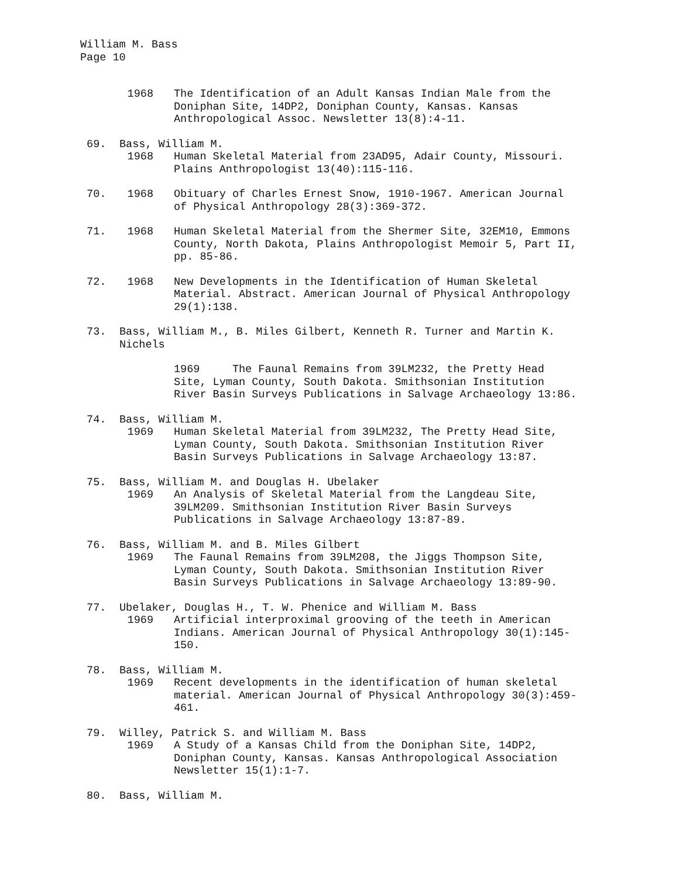William M. Bass
Page 10
1968 The Identification of an Adult Kansas Indian Male from the Doniphan Site, 14DP2, Doniphan County, Kansas. Kansas Anthropological Assoc. Newsletter 13(8):4-11.
69. Bass, William M.
1968 Human Skeletal Material from 23AD95, Adair County, Missouri. Plains Anthropologist 13(40):115-116.
70. 1968 Obituary of Charles Ernest Snow, 1910-1967. American Journal of Physical Anthropology 28(3):369-372.
71. 1968 Human Skeletal Material from the Shermer Site, 32EM10, Emmons County, North Dakota, Plains Anthropologist Memoir 5, Part II, pp. 85-86.
72. 1968 New Developments in the Identification of Human Skeletal Material. Abstract. American Journal of Physical Anthropology 29(1):138.
73. Bass, William M., B. Miles Gilbert, Kenneth R. Turner and Martin K.
Nichels
1969 The Faunal Remains from 39LM232, the Pretty Head Site, Lyman County, South Dakota. Smithsonian Institution River Basin Surveys Publications in Salvage Archaeology 13:86.
74. Bass, William M.
1969 Human Skeletal Material from 39LM232, The Pretty Head Site, Lyman County, South Dakota. Smithsonian Institution River Basin Surveys Publications in Salvage Archaeology 13:87.
75. Bass, William M. and Douglas H. Ubelaker
1969 An Analysis of Skeletal Material from the Langdeau Site, 39LM209. Smithsonian Institution River Basin Surveys Publications in Salvage Archaeology 13:87-89.
76. Bass, William M. and B. Miles Gilbert
1969 The Faunal Remains from 39LM208, the Jiggs Thompson Site, Lyman County, South Dakota. Smithsonian Institution River Basin Surveys Publications in Salvage Archaeology 13:89-90.
77. Ubelaker, Douglas H., T. W. Phenice and William M. Bass
1969 Artificial interproximal grooving of the teeth in American Indians. American Journal of Physical Anthropology 30(1):145-150.
78. Bass, William M.
1969 Recent developments in the identification of human skeletal material. American Journal of Physical Anthropology 30(3):459-461.
79. Willey, Patrick S. and William M. Bass
1969 A Study of a Kansas Child from the Doniphan Site, 14DP2, Doniphan County, Kansas. Kansas Anthropological Association Newsletter 15(1):1-7.
80. Bass, William M.